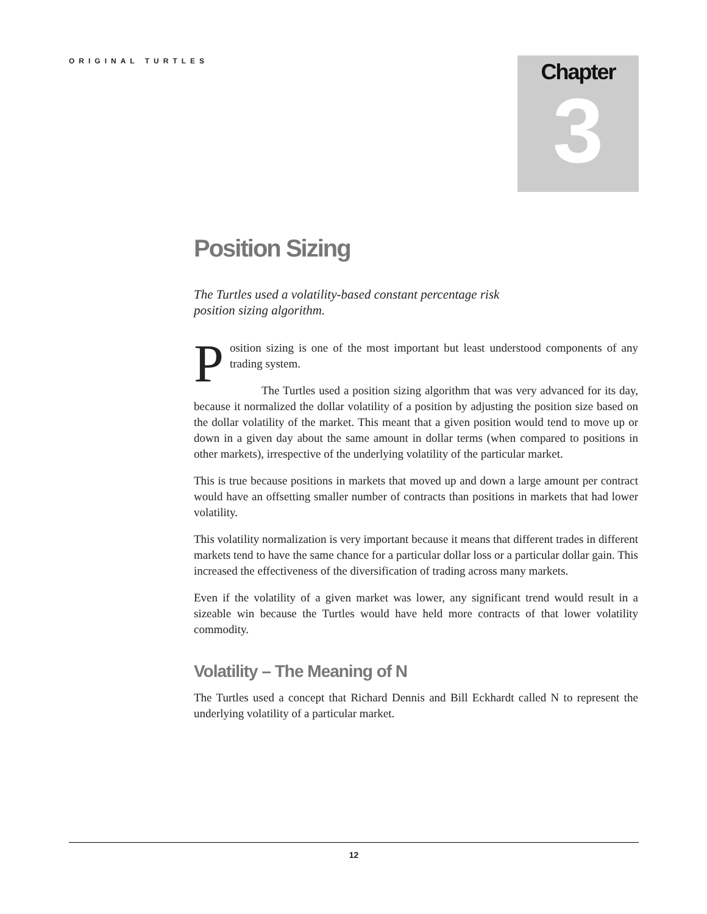ORIGINAL TURTLES
Chapter
3
Position Sizing
The Turtles used a volatility-based constant percentage risk position sizing algorithm.
Position sizing is one of the most important but least understood components of any trading system.
The Turtles used a position sizing algorithm that was very advanced for its day, because it normalized the dollar volatility of a position by adjusting the position size based on the dollar volatility of the market. This meant that a given position would tend to move up or down in a given day about the same amount in dollar terms (when compared to positions in other markets), irrespective of the underlying volatility of the particular market.
This is true because positions in markets that moved up and down a large amount per contract would have an offsetting smaller number of contracts than positions in markets that had lower volatility.
This volatility normalization is very important because it means that different trades in different markets tend to have the same chance for a particular dollar loss or a particular dollar gain. This increased the effectiveness of the diversification of trading across many markets.
Even if the volatility of a given market was lower, any significant trend would result in a sizeable win because the Turtles would have held more contracts of that lower volatility commodity.
Volatility – The Meaning of N
The Turtles used a concept that Richard Dennis and Bill Eckhardt called N to represent the underlying volatility of a particular market.
12